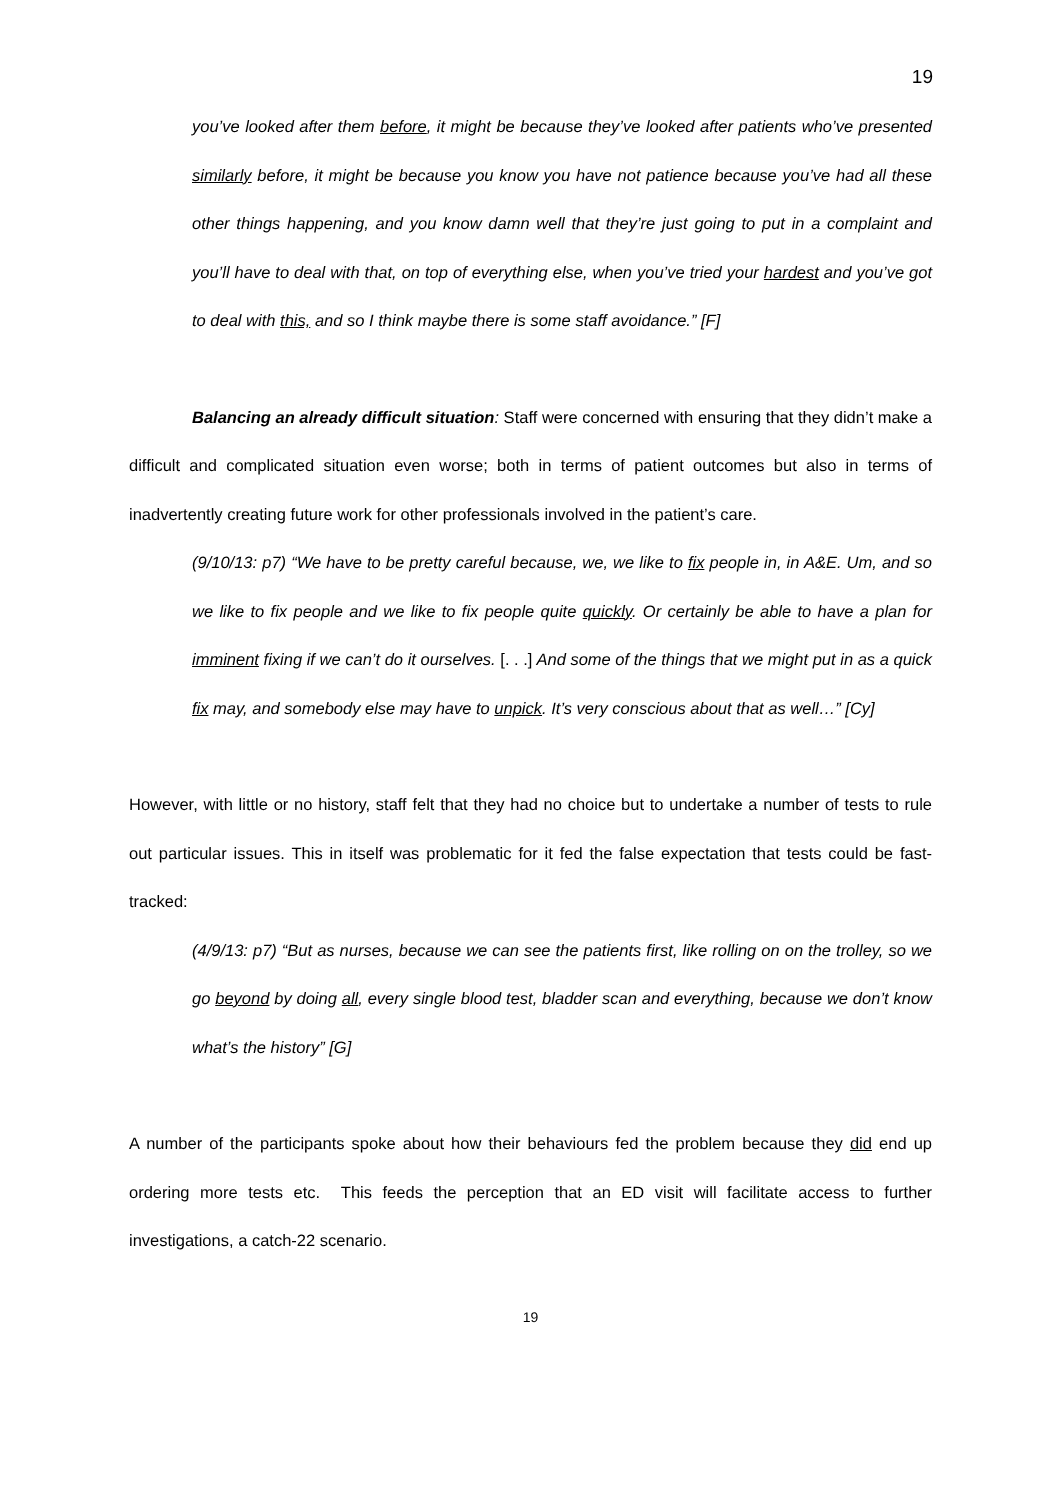19
you’ve looked after them before, it might be because they’ve looked after patients who’ve presented similarly before, it might be because you know you have not patience because you’ve had all these other things happening, and you know damn well that they’re just going to put in a complaint and you’ll have to deal with that, on top of everything else, when you’ve tried your hardest and you’ve got to deal with this, and so I think maybe there is some staff avoidance.” [F]
Balancing an already difficult situation: Staff were concerned with ensuring that they didn’t make a difficult and complicated situation even worse; both in terms of patient outcomes but also in terms of inadvertently creating future work for other professionals involved in the patient’s care.
(9/10/13: p7) “We have to be pretty careful because, we, we like to fix people in, in A&E. Um, and so we like to fix people and we like to fix people quite quickly. Or certainly be able to have a plan for imminent fixing if we can’t do it ourselves. [. . .] And some of the things that we might put in as a quick fix may, and somebody else may have to unpick. It’s very conscious about that as well…” [Cy]
However, with little or no history, staff felt that they had no choice but to undertake a number of tests to rule out particular issues. This in itself was problematic for it fed the false expectation that tests could be fast-tracked:
(4/9/13: p7) “But as nurses, because we can see the patients first, like rolling on on the trolley, so we go beyond by doing all, every single blood test, bladder scan and everything, because we don’t know what’s the history” [G]
A number of the participants spoke about how their behaviours fed the problem because they did end up ordering more tests etc. This feeds the perception that an ED visit will facilitate access to further investigations, a catch-22 scenario.
19